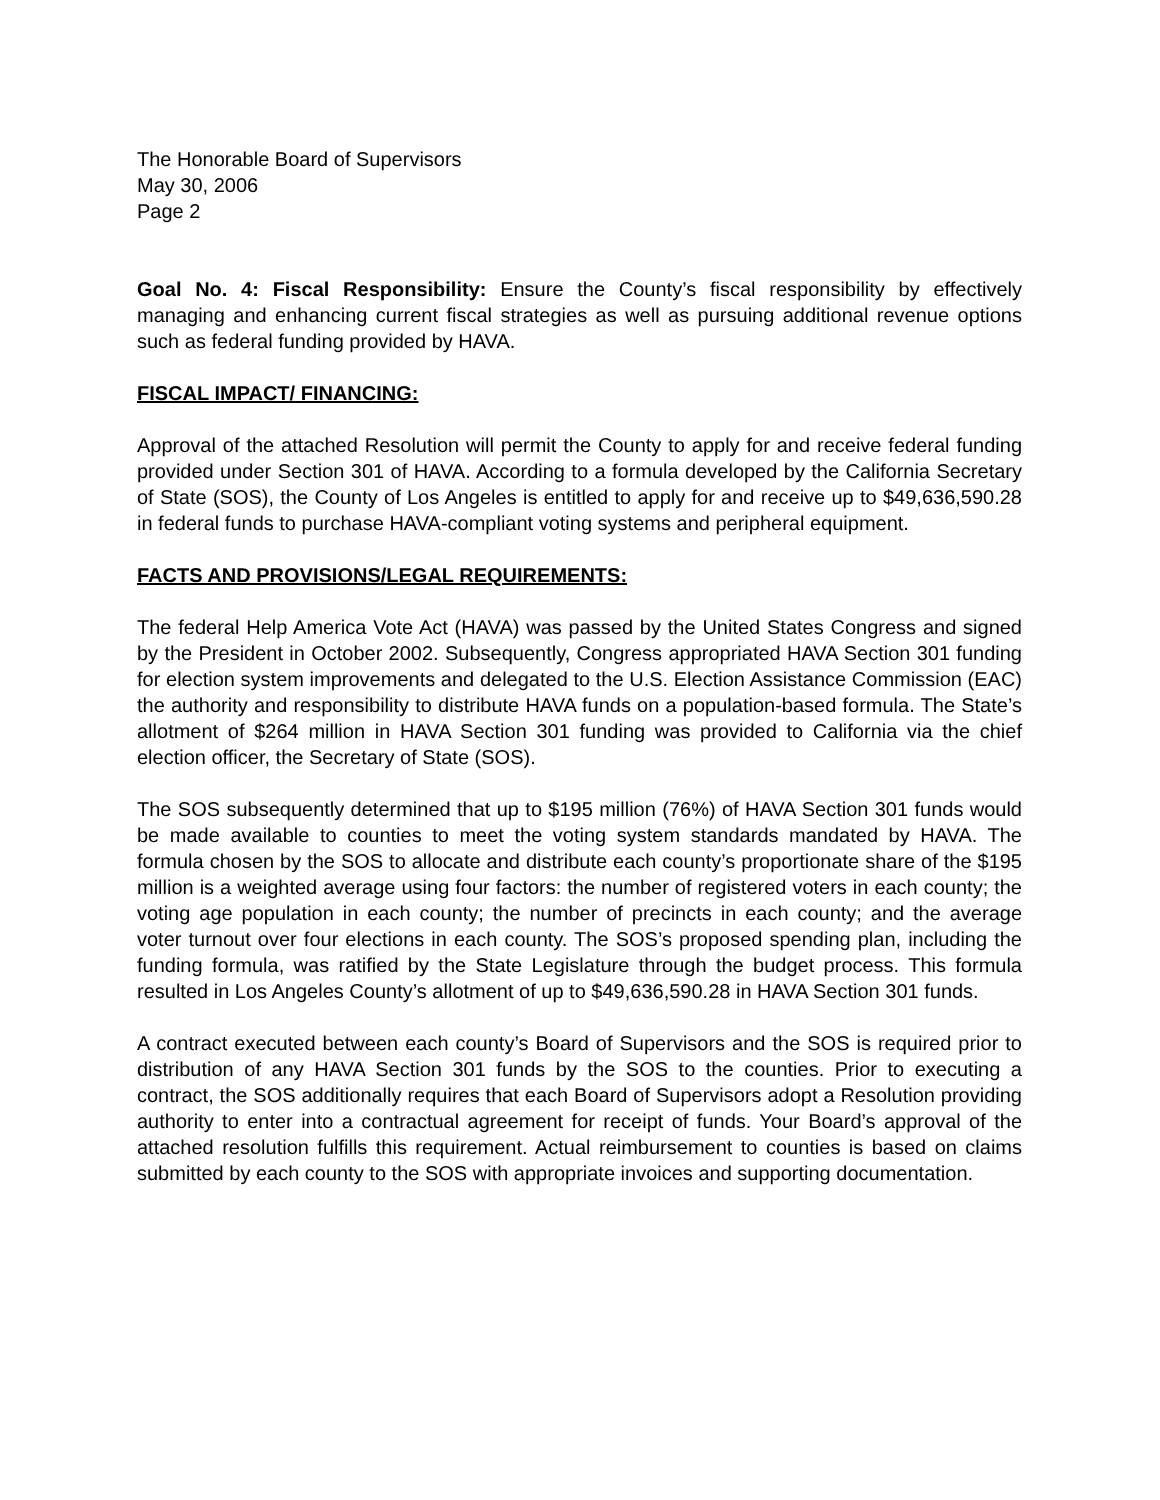The Honorable Board of Supervisors
May 30, 2006
Page 2
Goal No. 4: Fiscal Responsibility: Ensure the County’s fiscal responsibility by effectively managing and enhancing current fiscal strategies as well as pursuing additional revenue options such as federal funding provided by HAVA.
FISCAL IMPACT/ FINANCING:
Approval of the attached Resolution will permit the County to apply for and receive federal funding provided under Section 301 of HAVA. According to a formula developed by the California Secretary of State (SOS), the County of Los Angeles is entitled to apply for and receive up to $49,636,590.28 in federal funds to purchase HAVA-compliant voting systems and peripheral equipment.
FACTS AND PROVISIONS/LEGAL REQUIREMENTS:
The federal Help America Vote Act (HAVA) was passed by the United States Congress and signed by the President in October 2002. Subsequently, Congress appropriated HAVA Section 301 funding for election system improvements and delegated to the U.S. Election Assistance Commission (EAC) the authority and responsibility to distribute HAVA funds on a population-based formula. The State’s allotment of $264 million in HAVA Section 301 funding was provided to California via the chief election officer, the Secretary of State (SOS).
The SOS subsequently determined that up to $195 million (76%) of HAVA Section 301 funds would be made available to counties to meet the voting system standards mandated by HAVA. The formula chosen by the SOS to allocate and distribute each county’s proportionate share of the $195 million is a weighted average using four factors: the number of registered voters in each county; the voting age population in each county; the number of precincts in each county; and the average voter turnout over four elections in each county. The SOS’s proposed spending plan, including the funding formula, was ratified by the State Legislature through the budget process. This formula resulted in Los Angeles County’s allotment of up to $49,636,590.28 in HAVA Section 301 funds.
A contract executed between each county’s Board of Supervisors and the SOS is required prior to distribution of any HAVA Section 301 funds by the SOS to the counties. Prior to executing a contract, the SOS additionally requires that each Board of Supervisors adopt a Resolution providing authority to enter into a contractual agreement for receipt of funds. Your Board’s approval of the attached resolution fulfills this requirement. Actual reimbursement to counties is based on claims submitted by each county to the SOS with appropriate invoices and supporting documentation.